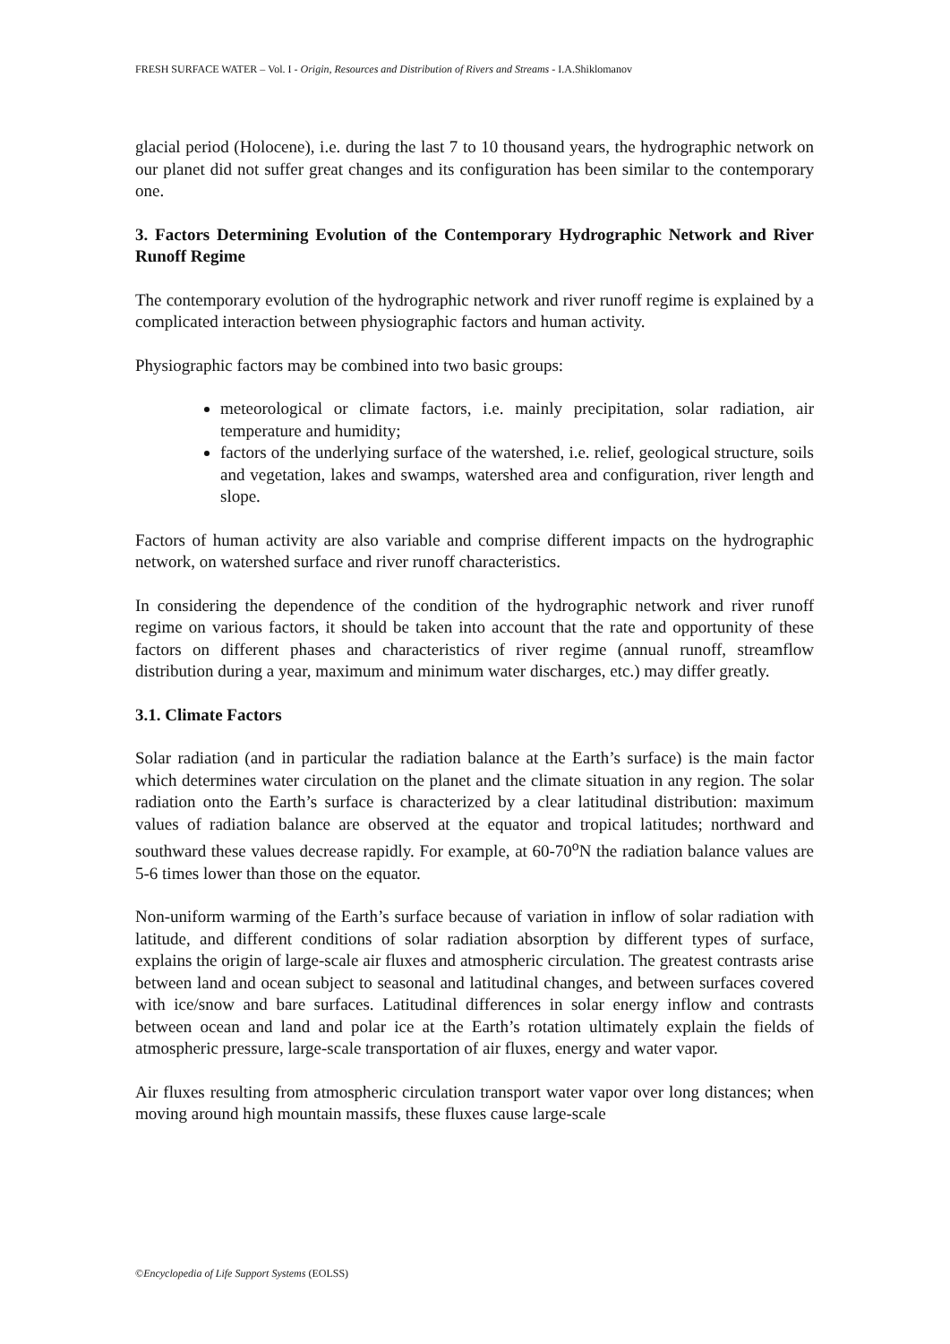FRESH SURFACE WATER – Vol. I - Origin, Resources and Distribution of Rivers and Streams - I.A.Shiklomanov
glacial period (Holocene), i.e. during the last 7 to 10 thousand years, the hydrographic network on our planet did not suffer great changes and its configuration has been similar to the contemporary one.
3. Factors Determining Evolution of the Contemporary Hydrographic Network and River Runoff Regime
The contemporary evolution of the hydrographic network and river runoff regime is explained by a complicated interaction between physiographic factors and human activity.
Physiographic factors may be combined into two basic groups:
meteorological or climate factors, i.e. mainly precipitation, solar radiation, air temperature and humidity;
factors of the underlying surface of the watershed, i.e. relief, geological structure, soils and vegetation, lakes and swamps, watershed area and configuration, river length and slope.
Factors of human activity are also variable and comprise different impacts on the hydrographic network, on watershed surface and river runoff characteristics.
In considering the dependence of the condition of the hydrographic network and river runoff regime on various factors, it should be taken into account that the rate and opportunity of these factors on different phases and characteristics of river regime (annual runoff, streamflow distribution during a year, maximum and minimum water discharges, etc.) may differ greatly.
3.1. Climate Factors
Solar radiation (and in particular the radiation balance at the Earth’s surface) is the main factor which determines water circulation on the planet and the climate situation in any region. The solar radiation onto the Earth’s surface is characterized by a clear latitudinal distribution: maximum values of radiation balance are observed at the equator and tropical latitudes; northward and southward these values decrease rapidly. For example, at 60-70<sup>o</sup>N the radiation balance values are 5-6 times lower than those on the equator.
Non-uniform warming of the Earth’s surface because of variation in inflow of solar radiation with latitude, and different conditions of solar radiation absorption by different types of surface, explains the origin of large-scale air fluxes and atmospheric circulation. The greatest contrasts arise between land and ocean subject to seasonal and latitudinal changes, and between surfaces covered with ice/snow and bare surfaces. Latitudinal differences in solar energy inflow and contrasts between ocean and land and polar ice at the Earth’s rotation ultimately explain the fields of atmospheric pressure, large-scale transportation of air fluxes, energy and water vapor.
Air fluxes resulting from atmospheric circulation transport water vapor over long distances; when moving around high mountain massifs, these fluxes cause large-scale
©Encyclopedia of Life Support Systems (EOLSS)